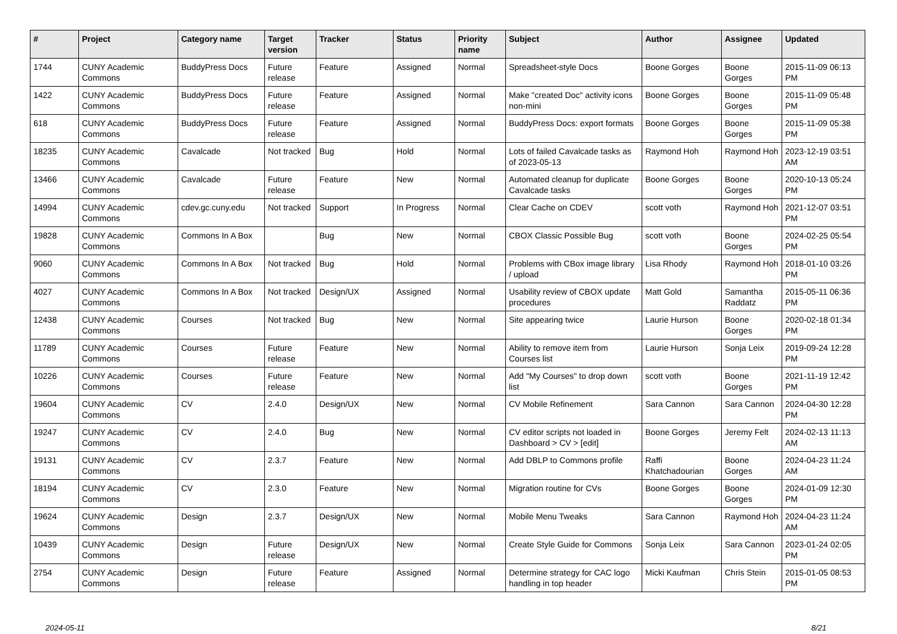| # | Project | Category name | Target version | Tracker | Status | Priority name | Subject | Author | Assignee | Updated |
| --- | --- | --- | --- | --- | --- | --- | --- | --- | --- | --- |
| 1744 | CUNY Academic Commons | BuddyPress Docs | Future release | Feature | Assigned | Normal | Spreadsheet-style Docs | Boone Gorges | Boone Gorges | 2015-11-09 06:13 PM |
| 1422 | CUNY Academic Commons | BuddyPress Docs | Future release | Feature | Assigned | Normal | Make "created Doc" activity icons non-mini | Boone Gorges | Boone Gorges | 2015-11-09 05:48 PM |
| 618 | CUNY Academic Commons | BuddyPress Docs | Future release | Feature | Assigned | Normal | BuddyPress Docs: export formats | Boone Gorges | Boone Gorges | 2015-11-09 05:38 PM |
| 18235 | CUNY Academic Commons | Cavalcade | Not tracked | Bug | Hold | Normal | Lots of failed Cavalcade tasks as of 2023-05-13 | Raymond Hoh | Raymond Hoh | 2023-12-19 03:51 AM |
| 13466 | CUNY Academic Commons | Cavalcade | Future release | Feature | New | Normal | Automated cleanup for duplicate Cavalcade tasks | Boone Gorges | Boone Gorges | 2020-10-13 05:24 PM |
| 14994 | CUNY Academic Commons | cdev.gc.cuny.edu | Not tracked | Support | In Progress | Normal | Clear Cache on CDEV | scott voth | Raymond Hoh | 2021-12-07 03:51 PM |
| 19828 | CUNY Academic Commons | Commons In A Box | | Bug | New | Normal | CBOX Classic Possible Bug | scott voth | Boone Gorges | 2024-02-25 05:54 PM |
| 9060 | CUNY Academic Commons | Commons In A Box | Not tracked | Bug | Hold | Normal | Problems with CBox image library / upload | Lisa Rhody | Raymond Hoh | 2018-01-10 03:26 PM |
| 4027 | CUNY Academic Commons | Commons In A Box | Not tracked | Design/UX | Assigned | Normal | Usability review of CBOX update procedures | Matt Gold | Samantha Raddatz | 2015-05-11 06:36 PM |
| 12438 | CUNY Academic Commons | Courses | Not tracked | Bug | New | Normal | Site appearing twice | Laurie Hurson | Boone Gorges | 2020-02-18 01:34 PM |
| 11789 | CUNY Academic Commons | Courses | Future release | Feature | New | Normal | Ability to remove item from Courses list | Laurie Hurson | Sonja Leix | 2019-09-24 12:28 PM |
| 10226 | CUNY Academic Commons | Courses | Future release | Feature | New | Normal | Add "My Courses" to drop down list | scott voth | Boone Gorges | 2021-11-19 12:42 PM |
| 19604 | CUNY Academic Commons | CV | 2.4.0 | Design/UX | New | Normal | CV Mobile Refinement | Sara Cannon | Sara Cannon | 2024-04-30 12:28 PM |
| 19247 | CUNY Academic Commons | CV | 2.4.0 | Bug | New | Normal | CV editor scripts not loaded in Dashboard > CV > [edit] | Boone Gorges | Jeremy Felt | 2024-02-13 11:13 AM |
| 19131 | CUNY Academic Commons | CV | 2.3.7 | Feature | New | Normal | Add DBLP to Commons profile | Raffi Khatchadourian | Boone Gorges | 2024-04-23 11:24 AM |
| 18194 | CUNY Academic Commons | CV | 2.3.0 | Feature | New | Normal | Migration routine for CVs | Boone Gorges | Boone Gorges | 2024-01-09 12:30 PM |
| 19624 | CUNY Academic Commons | Design | 2.3.7 | Design/UX | New | Normal | Mobile Menu Tweaks | Sara Cannon | Raymond Hoh | 2024-04-23 11:24 AM |
| 10439 | CUNY Academic Commons | Design | Future release | Design/UX | New | Normal | Create Style Guide for Commons | Sonja Leix | Sara Cannon | 2023-01-24 02:05 PM |
| 2754 | CUNY Academic Commons | Design | Future release | Feature | Assigned | Normal | Determine strategy for CAC logo handling in top header | Micki Kaufman | Chris Stein | 2015-01-05 08:53 PM |
2024-05-11 8/21